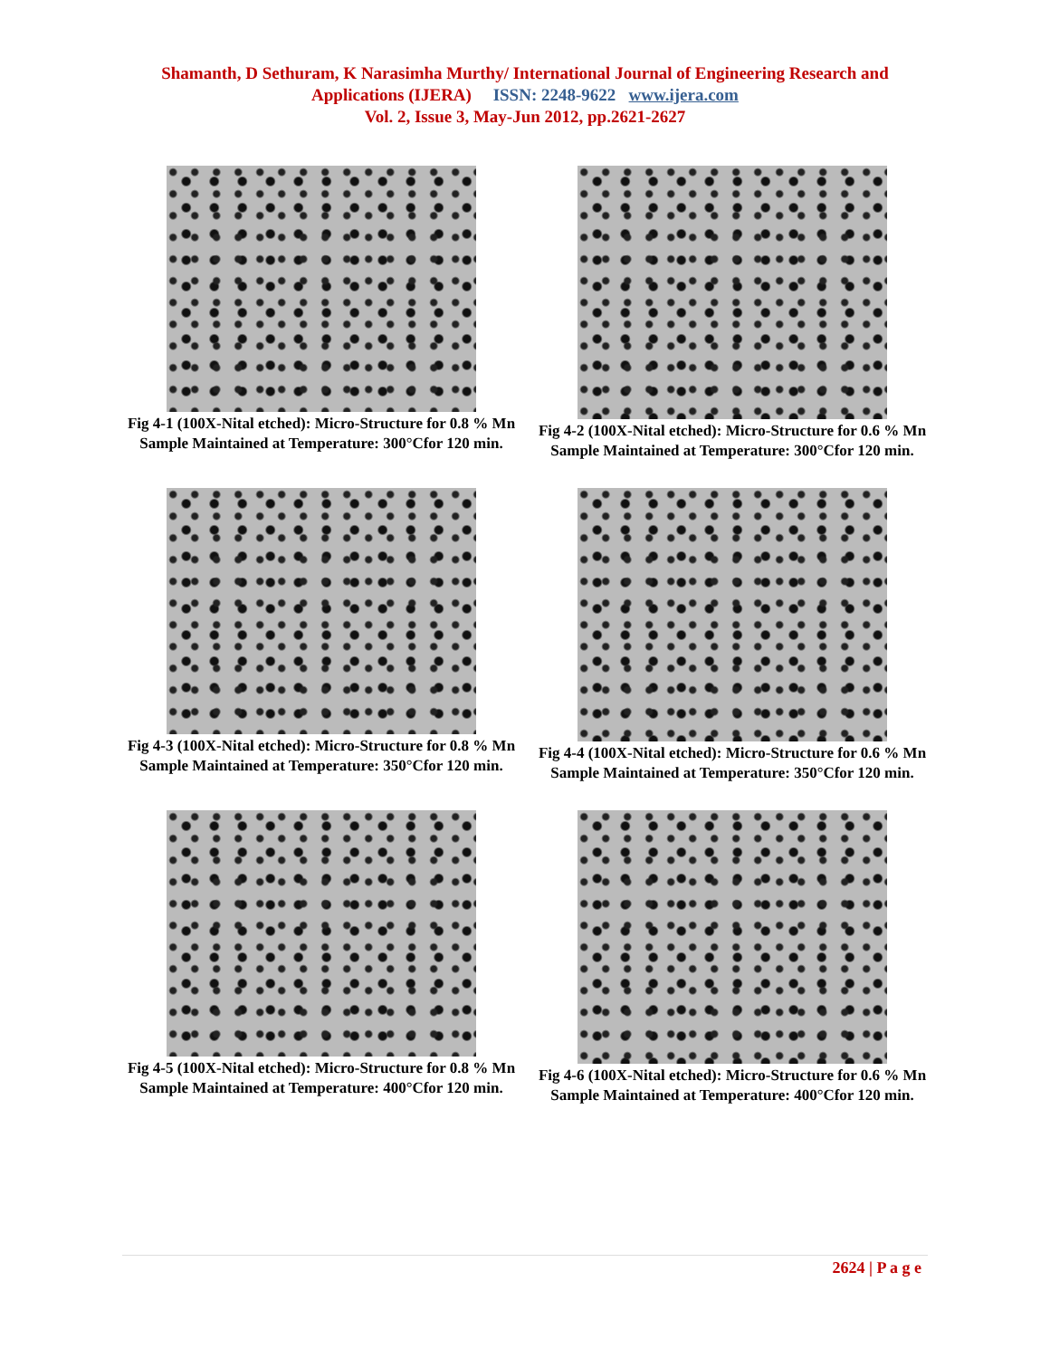Shamanth, D Sethuram, K Narasimha Murthy/ International Journal of Engineering Research and
Applications (IJERA) ISSN: 2248-9622 www.ijera.com
Vol. 2, Issue 3, May-Jun 2012, pp.2621-2627
Fig 4-1 (100X-Nital etched): Micro-Structure for 0.8 % Mn Sample Maintained at Temperature: 300°Cfor 120 min.
Fig 4-2 (100X-Nital etched): Micro-Structure for 0.6 % Mn Sample Maintained at Temperature: 300°Cfor 120 min.
Fig 4-3 (100X-Nital etched): Micro-Structure for 0.8 % Mn Sample Maintained at Temperature: 350°Cfor 120 min.
Fig 4-4 (100X-Nital etched): Micro-Structure for 0.6 % Mn Sample Maintained at Temperature: 350°Cfor 120 min.
Fig 4-5 (100X-Nital etched): Micro-Structure for 0.8 % Mn Sample Maintained at Temperature: 400°Cfor 120 min.
Fig 4-6 (100X-Nital etched): Micro-Structure for 0.6 % Mn Sample Maintained at Temperature: 400°Cfor 120 min.
2624 | P a g e